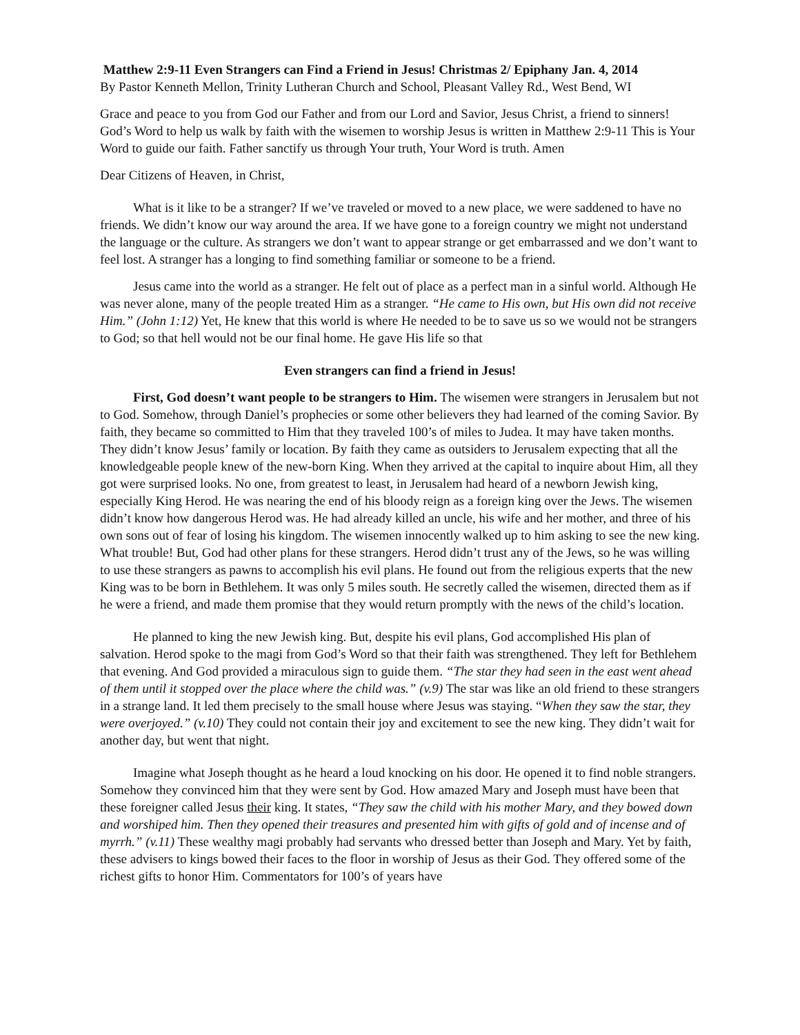Matthew 2:9-11 Even Strangers can Find a Friend in Jesus! Christmas 2/ Epiphany Jan. 4, 2014
By Pastor Kenneth Mellon, Trinity Lutheran Church and School, Pleasant Valley Rd., West Bend, WI
Grace and peace to you from God our Father and from our Lord and Savior, Jesus Christ, a friend to sinners! God’s Word to help us walk by faith with the wisemen to worship Jesus is written in Matthew 2:9-11 This is Your Word to guide our faith. Father sanctify us through Your truth, Your Word is truth. Amen
Dear Citizens of Heaven, in Christ,
What is it like to be a stranger? If we’ve traveled or moved to a new place, we were saddened to have no friends. We didn’t know our way around the area. If we have gone to a foreign country we might not understand the language or the culture. As strangers we don’t want to appear strange or get embarrassed and we don’t want to feel lost. A stranger has a longing to find something familiar or someone to be a friend.
Jesus came into the world as a stranger. He felt out of place as a perfect man in a sinful world. Although He was never alone, many of the people treated Him as a stranger. “He came to His own, but His own did not receive Him.” (John 1:12) Yet, He knew that this world is where He needed to be to save us so we would not be strangers to God; so that hell would not be our final home. He gave His life so that
Even strangers can find a friend in Jesus!
First, God doesn’t want people to be strangers to Him. The wisemen were strangers in Jerusalem but not to God. Somehow, through Daniel’s prophecies or some other believers they had learned of the coming Savior. By faith, they became so committed to Him that they traveled 100’s of miles to Judea. It may have taken months. They didn’t know Jesus’ family or location. By faith they came as outsiders to Jerusalem expecting that all the knowledgeable people knew of the new-born King. When they arrived at the capital to inquire about Him, all they got were surprised looks. No one, from greatest to least, in Jerusalem had heard of a newborn Jewish king, especially King Herod. He was nearing the end of his bloody reign as a foreign king over the Jews. The wisemen didn’t know how dangerous Herod was. He had already killed an uncle, his wife and her mother, and three of his own sons out of fear of losing his kingdom. The wisemen innocently walked up to him asking to see the new king. What trouble! But, God had other plans for these strangers. Herod didn’t trust any of the Jews, so he was willing to use these strangers as pawns to accomplish his evil plans. He found out from the religious experts that the new King was to be born in Bethlehem. It was only 5 miles south. He secretly called the wisemen, directed them as if he were a friend, and made them promise that they would return promptly with the news of the child’s location.
He planned to king the new Jewish king. But, despite his evil plans, God accomplished His plan of salvation. Herod spoke to the magi from God’s Word so that their faith was strengthened. They left for Bethlehem that evening. And God provided a miraculous sign to guide them. “The star they had seen in the east went ahead of them until it stopped over the place where the child was.” (v.9) The star was like an old friend to these strangers in a strange land. It led them precisely to the small house where Jesus was staying. “When they saw the star, they were overjoyed.” (v.10) They could not contain their joy and excitement to see the new king. They didn’t wait for another day, but went that night.
Imagine what Joseph thought as he heard a loud knocking on his door. He opened it to find noble strangers. Somehow they convinced him that they were sent by God. How amazed Mary and Joseph must have been that these foreigner called Jesus their king. It states, “They saw the child with his mother Mary, and they bowed down and worshiped him. Then they opened their treasures and presented him with gifts of gold and of incense and of myrrh.” (v.11) These wealthy magi probably had servants who dressed better than Joseph and Mary. Yet by faith, these advisers to kings bowed their faces to the floor in worship of Jesus as their God. They offered some of the richest gifts to honor Him. Commentators for 100’s of years have